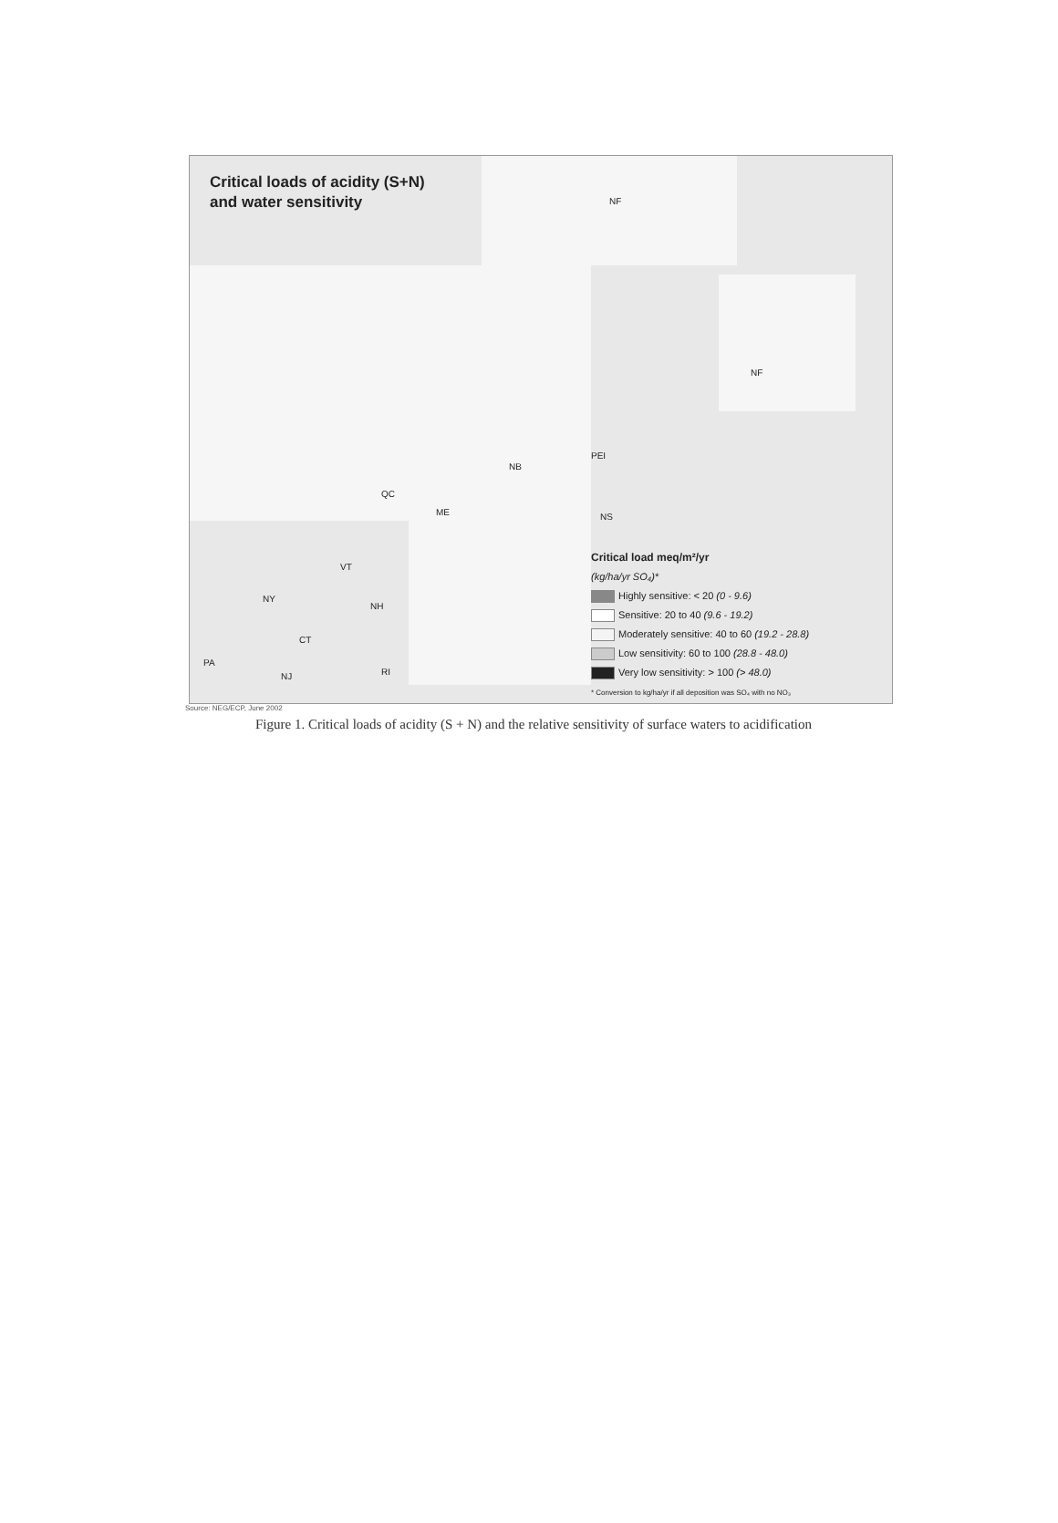Critical loads of acidity (S+N)
and water sensitivity
NF
NF
NB
PEI
QC
ME NS
VT
NY
NH
CT
PA
NJ RI
Critical load meq/m²/yr
(kg/ha/yr SO₄)*
Highly sensitive: < 20 (0 - 9.6)
Sensitive: 20 to 40 (9.6 - 19.2)
Moderately sensitive: 40 to 60 (19.2 - 28.8)
Low sensitivity: 60 to 100 (28.8 - 48.0)
Very low sensitivity: > 100 (> 48.0)
* Conversion to kg/ha/yr if all deposition was SO₄ with no NO₃
Source: NEG/ECP, June 2002
Figure 1. Critical loads of acidity (S + N) and the relative sensitivity of surface waters to acidification